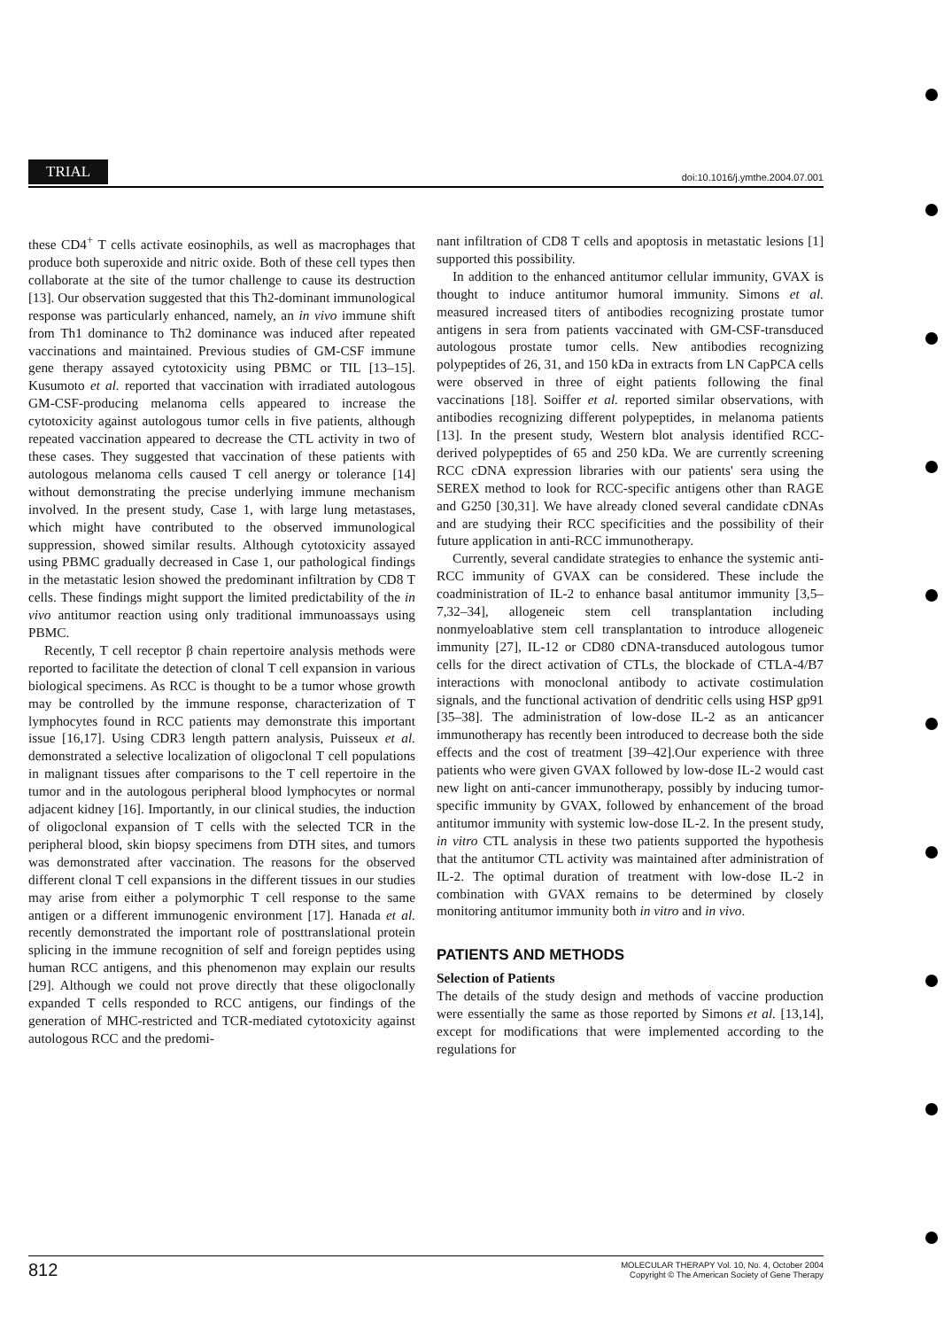TRIAL doi:10.1016/j.ymthe.2004.07.001
these CD4<sup>+</sup> T cells activate eosinophils, as well as macrophages that produce both superoxide and nitric oxide. Both of these cell types then collaborate at the site of the tumor challenge to cause its destruction [13]. Our observation suggested that this Th2-dominant immunological response was particularly enhanced, namely, an in vivo immune shift from Th1 dominance to Th2 dominance was induced after repeated vaccinations and maintained. Previous studies of GM-CSF immune gene therapy assayed cytotoxicity using PBMC or TIL [13–15]. Kusumoto et al. reported that vaccination with irradiated autologous GM-CSF-producing melanoma cells appeared to increase the cytotoxicity against autologous tumor cells in five patients, although repeated vaccination appeared to decrease the CTL activity in two of these cases. They suggested that vaccination of these patients with autologous melanoma cells caused T cell anergy or tolerance [14] without demonstrating the precise underlying immune mechanism involved. In the present study, Case 1, with large lung metastases, which might have contributed to the observed immunological suppression, showed similar results. Although cytotoxicity assayed using PBMC gradually decreased in Case 1, our pathological findings in the metastatic lesion showed the predominant infiltration by CD8 T cells. These findings might support the limited predictability of the in vivo antitumor reaction using only traditional immunoassays using PBMC.
Recently, T cell receptor β chain repertoire analysis methods were reported to facilitate the detection of clonal T cell expansion in various biological specimens. As RCC is thought to be a tumor whose growth may be controlled by the immune response, characterization of T lymphocytes found in RCC patients may demonstrate this important issue [16,17]. Using CDR3 length pattern analysis, Puisseux et al. demonstrated a selective localization of oligoclonal T cell populations in malignant tissues after comparisons to the T cell repertoire in the tumor and in the autologous peripheral blood lymphocytes or normal adjacent kidney [16]. Importantly, in our clinical studies, the induction of oligoclonal expansion of T cells with the selected TCR in the peripheral blood, skin biopsy specimens from DTH sites, and tumors was demonstrated after vaccination. The reasons for the observed different clonal T cell expansions in the different tissues in our studies may arise from either a polymorphic T cell response to the same antigen or a different immunogenic environment [17]. Hanada et al. recently demonstrated the important role of posttranslational protein splicing in the immune recognition of self and foreign peptides using human RCC antigens, and this phenomenon may explain our results [29]. Although we could not prove directly that these oligoclonally expanded T cells responded to RCC antigens, our findings of the generation of MHC-restricted and TCR-mediated cytotoxicity against autologous RCC and the predomi-
nant infiltration of CD8 T cells and apoptosis in metastatic lesions [1] supported this possibility.
In addition to the enhanced antitumor cellular immunity, GVAX is thought to induce antitumor humoral immunity. Simons et al. measured increased titers of antibodies recognizing prostate tumor antigens in sera from patients vaccinated with GM-CSF-transduced autologous prostate tumor cells. New antibodies recognizing polypeptides of 26, 31, and 150 kDa in extracts from LN CapPCA cells were observed in three of eight patients following the final vaccinations [18]. Soiffer et al. reported similar observations, with antibodies recognizing different polypeptides, in melanoma patients [13]. In the present study, Western blot analysis identified RCC-derived polypeptides of 65 and 250 kDa. We are currently screening RCC cDNA expression libraries with our patients' sera using the SEREX method to look for RCC-specific antigens other than RAGE and G250 [30,31]. We have already cloned several candidate cDNAs and are studying their RCC specificities and the possibility of their future application in anti-RCC immunotherapy.
Currently, several candidate strategies to enhance the systemic anti-RCC immunity of GVAX can be considered. These include the coadministration of IL-2 to enhance basal antitumor immunity [3,5–7,32–34], allogeneic stem cell transplantation including nonmyeloablative stem cell transplantation to introduce allogeneic immunity [27], IL-12 or CD80 cDNA-transduced autologous tumor cells for the direct activation of CTLs, the blockade of CTLA-4/B7 interactions with monoclonal antibody to activate costimulation signals, and the functional activation of dendritic cells using HSP gp91 [35–38]. The administration of low-dose IL-2 as an anticancer immunotherapy has recently been introduced to decrease both the side effects and the cost of treatment [39–42].Our experience with three patients who were given GVAX followed by low-dose IL-2 would cast new light on anti-cancer immunotherapy, possibly by inducing tumor-specific immunity by GVAX, followed by enhancement of the broad antitumor immunity with systemic low-dose IL-2. In the present study, in vitro CTL analysis in these two patients supported the hypothesis that the antitumor CTL activity was maintained after administration of IL-2. The optimal duration of treatment with low-dose IL-2 in combination with GVAX remains to be determined by closely monitoring antitumor immunity both in vitro and in vivo.
PATIENTS AND METHODS
Selection of Patients
The details of the study design and methods of vaccine production were essentially the same as those reported by Simons et al. [13,14], except for modifications that were implemented according to the regulations for
812 MOLECULAR THERAPY Vol. 10, No. 4, October 2004
Copyright © The American Society of Gene Therapy